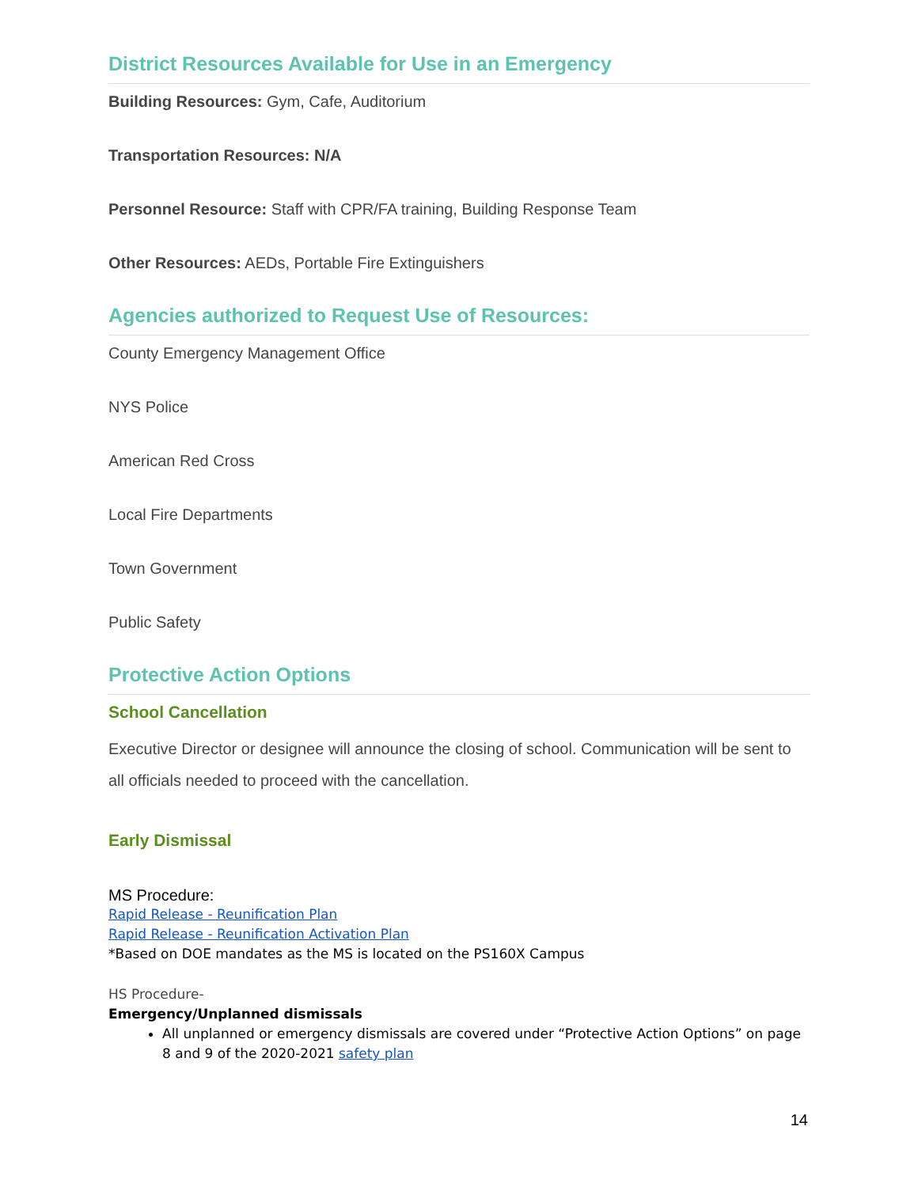District Resources Available for Use in an Emergency
Building Resources: Gym, Cafe, Auditorium
Transportation Resources: N/A
Personnel Resource: Staff with CPR/FA training, Building Response Team
Other Resources: AEDs, Portable Fire Extinguishers
Agencies authorized to Request Use of Resources:
County Emergency Management Office
NYS Police
American Red Cross
Local Fire Departments
Town Government
Public Safety
Protective Action Options
School Cancellation
Executive Director or designee will announce the closing of school. Communication will be sent to all officials needed to proceed with the cancellation.
Early Dismissal
MS Procedure:
Rapid Release - Reunification Plan
Rapid Release - Reunification Activation Plan
*Based on DOE mandates as the MS is located on the PS160X Campus
HS Procedure-
Emergency/Unplanned dismissals
All unplanned or emergency dismissals are covered under “Protective Action Options” on page 8 and 9 of the 2020-2021 safety plan
14